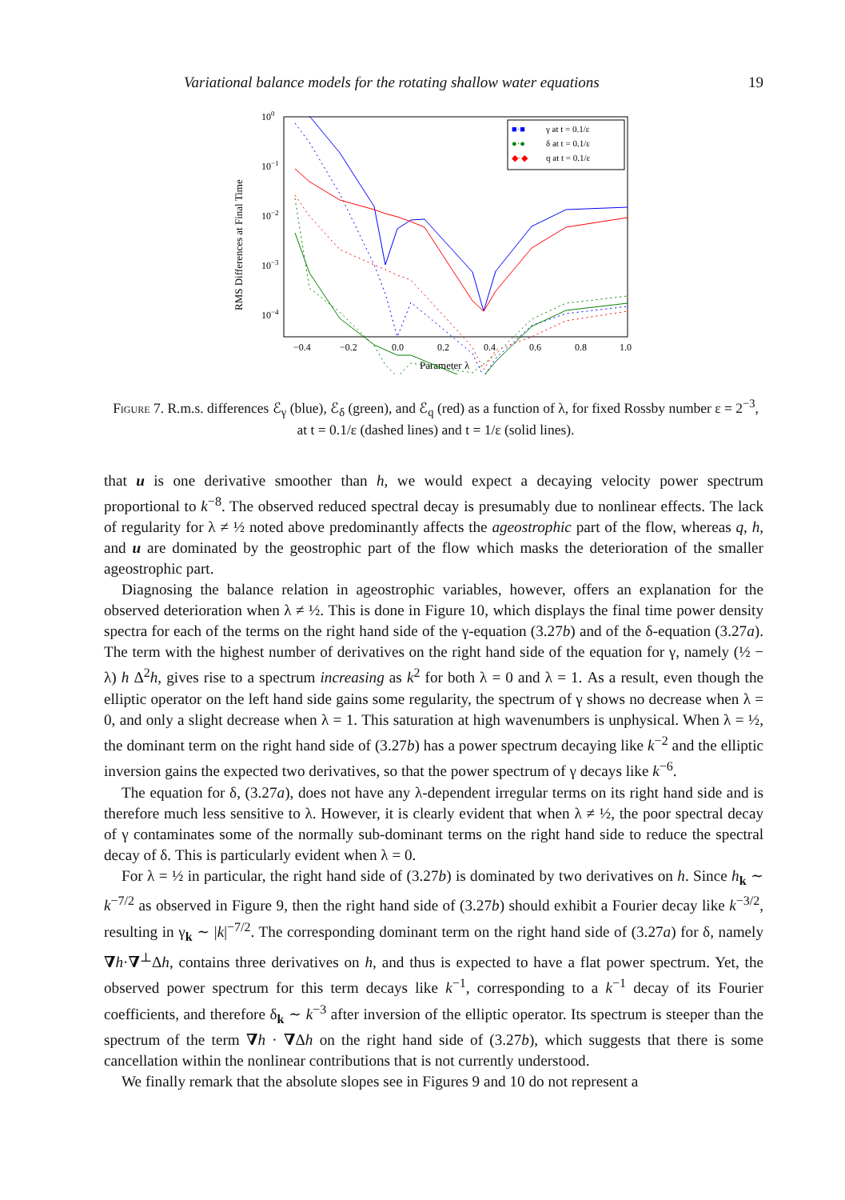Variational balance models for the rotating shallow water equations 19
RMS Differences at Final Time
100
10−1
10−2
10−3
10−4
−0.4
−0.2
0.0
0.2
0.4
0.6
0.8
1.0
Parameter λ
γ at t = 0.1/ε
δ at t = 0.1/ε
q at t = 0.1/ε
■·■
●·●
◆·◆
Figure 7. R.m.s. differences ℰ<sub>γ</sub> (blue), ℰ<sub>δ</sub> (green), and ℰ<sub>q</sub> (red) as a function of λ, for fixed Rossby number ε = 2<sup>−3</sup>, at t = 0.1/ε (dashed lines) and t = 1/ε (solid lines).
that u is one derivative smoother than h, we would expect a decaying velocity power spectrum proportional to k<sup>−8</sup>. The observed reduced spectral decay is presumably due to nonlinear effects. The lack of regularity for λ ≠ ½ noted above predominantly affects the ageostrophic part of the flow, whereas q, h, and u are dominated by the geostrophic part of the flow which masks the deterioration of the smaller ageostrophic part.
Diagnosing the balance relation in ageostrophic variables, however, offers an explanation for the observed deterioration when λ ≠ ½. This is done in Figure 10, which displays the final time power density spectra for each of the terms on the right hand side of the γ-equation (3.27b) and of the δ-equation (3.27a). The term with the highest number of derivatives on the right hand side of the equation for γ, namely (½ − λ) h Δ<sup>2</sup>h, gives rise to a spectrum increasing as k<sup>2</sup> for both λ = 0 and λ = 1. As a result, even though the elliptic operator on the left hand side gains some regularity, the spectrum of γ shows no decrease when λ = 0, and only a slight decrease when λ = 1. This saturation at high wavenumbers is unphysical. When λ = ½, the dominant term on the right hand side of (3.27b) has a power spectrum decaying like k<sup>−2</sup> and the elliptic inversion gains the expected two derivatives, so that the power spectrum of γ decays like k<sup>−6</sup>.
The equation for δ, (3.27a), does not have any λ-dependent irregular terms on its right hand side and is therefore much less sensitive to λ. However, it is clearly evident that when λ ≠ ½, the poor spectral decay of γ contaminates some of the normally sub-dominant terms on the right hand side to reduce the spectral decay of δ. This is particularly evident when λ = 0.
For λ = ½ in particular, the right hand side of (3.27b) is dominated by two derivatives on h. Since h<sub>k</sub> ∼ k<sup>−7/2</sup> as observed in Figure 9, then the right hand side of (3.27b) should exhibit a Fourier decay like k<sup>−3/2</sup>, resulting in γ<sub>k</sub> ∼ |k|<sup>−7/2</sup>. The corresponding dominant term on the right hand side of (3.27a) for δ, namely ∇h·∇<sup>⊥</sup>Δh, contains three derivatives on h, and thus is expected to have a flat power spectrum. Yet, the observed power spectrum for this term decays like k<sup>−1</sup>, corresponding to a k<sup>−1</sup> decay of its Fourier coefficients, and therefore δ<sub>k</sub> ∼ k<sup>−3</sup> after inversion of the elliptic operator. Its spectrum is steeper than the spectrum of the term ∇h · ∇Δh on the right hand side of (3.27b), which suggests that there is some cancellation within the nonlinear contributions that is not currently understood.
We finally remark that the absolute slopes see in Figures 9 and 10 do not represent a